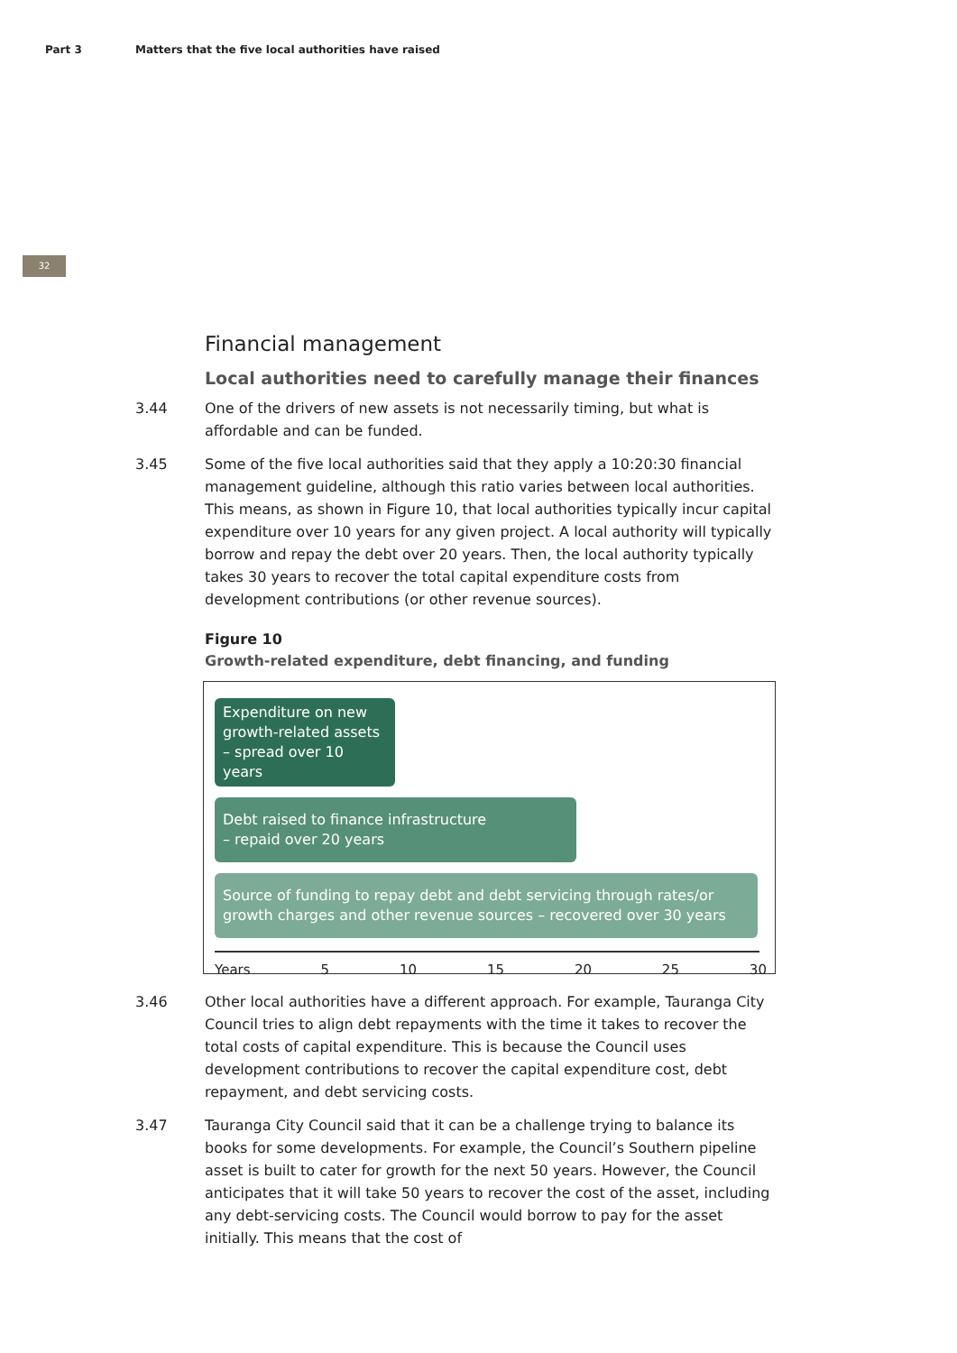Part 3 Matters that the five local authorities have raised
32
Financial management
Local authorities need to carefully manage their finances
3.44 One of the drivers of new assets is not necessarily timing, but what is affordable and can be funded.
3.45 Some of the five local authorities said that they apply a 10:20:30 financial management guideline, although this ratio varies between local authorities. This means, as shown in Figure 10, that local authorities typically incur capital expenditure over 10 years for any given project. A local authority will typically borrow and repay the debt over 20 years. Then, the local authority typically takes 30 years to recover the total capital expenditure costs from development contributions (or other revenue sources).
Figure 10
Growth-related expenditure, debt financing, and funding
Expenditure on new growth-related assets – spread over 10 years
Debt raised to finance infrastructure
– repaid over 20 years
Source of funding to repay debt and debt servicing through rates/or growth charges and other revenue sources – recovered over 30 years
Years 5 10 15 20 25 30
3.46 Other local authorities have a different approach. For example, Tauranga City Council tries to align debt repayments with the time it takes to recover the total costs of capital expenditure. This is because the Council uses development contributions to recover the capital expenditure cost, debt repayment, and debt servicing costs.
3.47 Tauranga City Council said that it can be a challenge trying to balance its books for some developments. For example, the Council’s Southern pipeline asset is built to cater for growth for the next 50 years. However, the Council anticipates that it will take 50 years to recover the cost of the asset, including any debt-servicing costs. The Council would borrow to pay for the asset initially. This means that the cost of